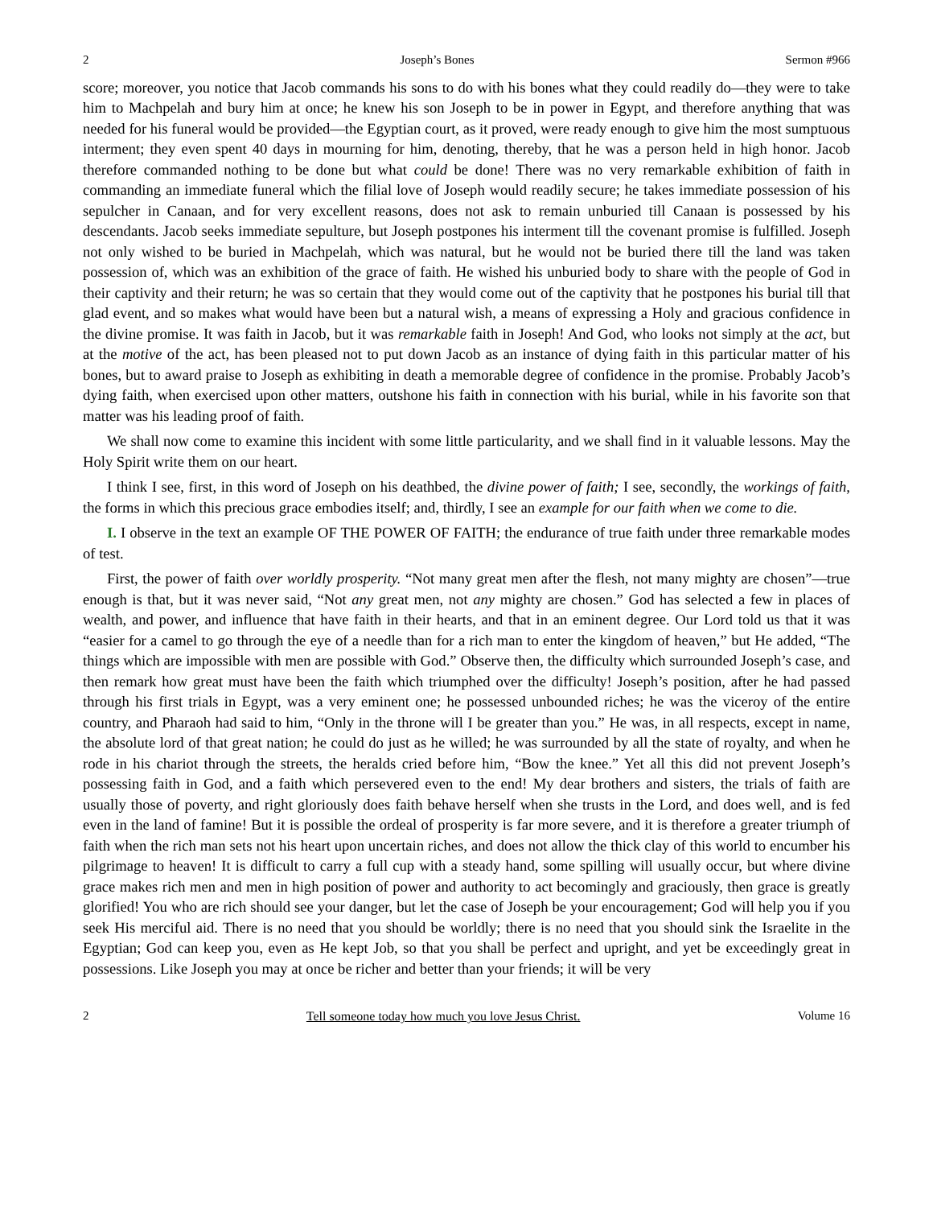2 Joseph’s Bones Sermon #966
score; moreover, you notice that Jacob commands his sons to do with his bones what they could readily do—they were to take him to Machpelah and bury him at once; he knew his son Joseph to be in power in Egypt, and therefore anything that was needed for his funeral would be provided—the Egyptian court, as it proved, were ready enough to give him the most sumptuous interment; they even spent 40 days in mourning for him, denoting, thereby, that he was a person held in high honor. Jacob therefore commanded nothing to be done but what could be done! There was no very remarkable exhibition of faith in commanding an immediate funeral which the filial love of Joseph would readily secure; he takes immediate possession of his sepulcher in Canaan, and for very excellent reasons, does not ask to remain unburied till Canaan is possessed by his descendants. Jacob seeks immediate sepulture, but Joseph postpones his interment till the covenant promise is fulfilled. Joseph not only wished to be buried in Machpelah, which was natural, but he would not be buried there till the land was taken possession of, which was an exhibition of the grace of faith. He wished his unburied body to share with the people of God in their captivity and their return; he was so certain that they would come out of the captivity that he postpones his burial till that glad event, and so makes what would have been but a natural wish, a means of expressing a Holy and gracious confidence in the divine promise. It was faith in Jacob, but it was remarkable faith in Joseph! And God, who looks not simply at the act, but at the motive of the act, has been pleased not to put down Jacob as an instance of dying faith in this particular matter of his bones, but to award praise to Joseph as exhibiting in death a memorable degree of confidence in the promise. Probably Jacob’s dying faith, when exercised upon other matters, outshone his faith in connection with his burial, while in his favorite son that matter was his leading proof of faith.
We shall now come to examine this incident with some little particularity, and we shall find in it valuable lessons. May the Holy Spirit write them on our heart.
I think I see, first, in this word of Joseph on his deathbed, the divine power of faith; I see, secondly, the workings of faith, the forms in which this precious grace embodies itself; and, thirdly, I see an example for our faith when we come to die.
I. I observe in the text an example OF THE POWER OF FAITH; the endurance of true faith under three remarkable modes of test.
First, the power of faith over worldly prosperity. “Not many great men after the flesh, not many mighty are chosen”—true enough is that, but it was never said, “Not any great men, not any mighty are chosen.” God has selected a few in places of wealth, and power, and influence that have faith in their hearts, and that in an eminent degree. Our Lord told us that it was “easier for a camel to go through the eye of a needle than for a rich man to enter the kingdom of heaven,” but He added, “The things which are impossible with men are possible with God.” Observe then, the difficulty which surrounded Joseph’s case, and then remark how great must have been the faith which triumphed over the difficulty! Joseph’s position, after he had passed through his first trials in Egypt, was a very eminent one; he possessed unbounded riches; he was the viceroy of the entire country, and Pharaoh had said to him, “Only in the throne will I be greater than you.” He was, in all respects, except in name, the absolute lord of that great nation; he could do just as he willed; he was surrounded by all the state of royalty, and when he rode in his chariot through the streets, the heralds cried before him, “Bow the knee.” Yet all this did not prevent Joseph’s possessing faith in God, and a faith which persevered even to the end! My dear brothers and sisters, the trials of faith are usually those of poverty, and right gloriously does faith behave herself when she trusts in the Lord, and does well, and is fed even in the land of famine! But it is possible the ordeal of prosperity is far more severe, and it is therefore a greater triumph of faith when the rich man sets not his heart upon uncertain riches, and does not allow the thick clay of this world to encumber his pilgrimage to heaven! It is difficult to carry a full cup with a steady hand, some spilling will usually occur, but where divine grace makes rich men and men in high position of power and authority to act becomingly and graciously, then grace is greatly glorified! You who are rich should see your danger, but let the case of Joseph be your encouragement; God will help you if you seek His merciful aid. There is no need that you should be worldly; there is no need that you should sink the Israelite in the Egyptian; God can keep you, even as He kept Job, so that you shall be perfect and upright, and yet be exceedingly great in possessions. Like Joseph you may at once be richer and better than your friends; it will be very
2 Tell someone today how much you love Jesus Christ. Volume 16